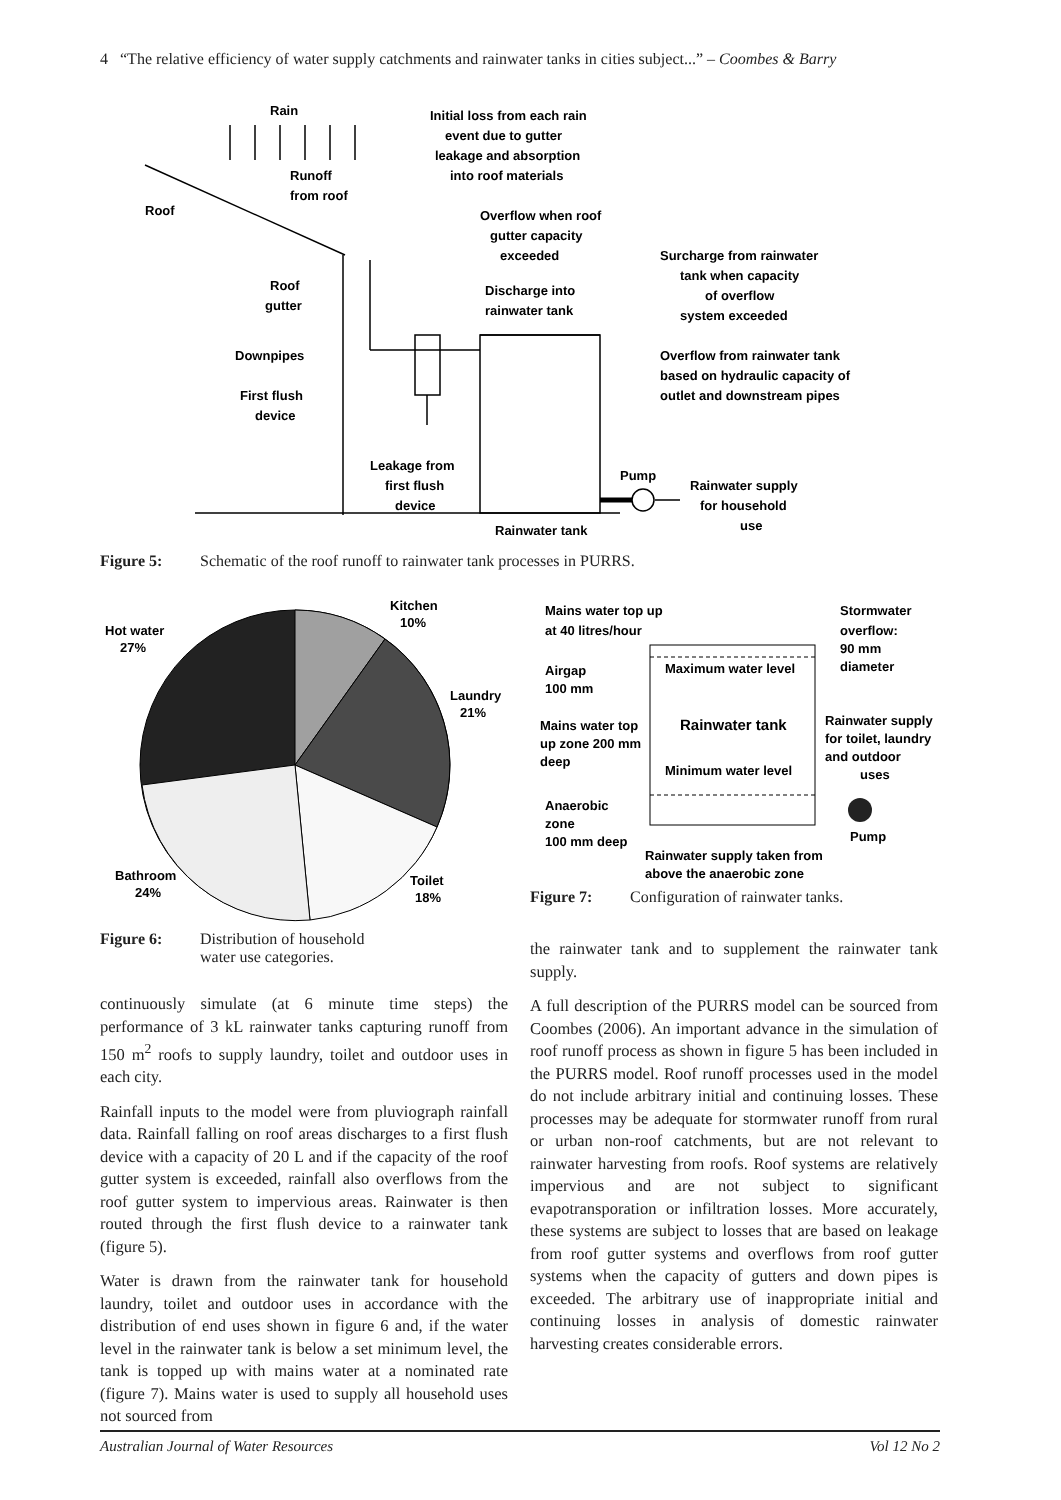4 “The relative efficiency of water supply catchments and rainwater tanks in cities subject...” – Coombes & Barry
Rain
Initial loss from each rain
event due to gutter
leakage and absorption
into roof materials
Runoff
from roof
Roof
Overflow when roof
gutter capacity
exceeded
Surcharge from rainwater
tank when capacity
of overflow
system exceeded
Roof
gutter
Discharge into
rainwater tank
Downpipes
Overflow from rainwater tank
based on hydraulic capacity of
outlet and downstream pipes
First flush
device
Leakage from
first flush
device
Pump
Rainwater supply
for household
use
Rainwater tank
Figure 5: Schematic of the roof runoff to rainwater tank processes in PURRS.
Kitchen
10%
Hot water
27%
Laundry
21%
Bathroom
24%
Toilet
18%
Figure 6: Distribution of household
water use categories.
Mains water top up
at 40 litres/hour
Stormwater
overflow:
90 mm
diameter
Airgap
100 mm
Maximum water level
Mains water top
up zone 200 mm
deep
Rainwater tank
Rainwater supply
for toilet, laundry
and outdoor
uses
Minimum water level
Anaerobic
zone
100 mm deep
Pump
Rainwater supply taken from
above the anaerobic zone
Figure 7: Configuration of rainwater tanks.
continuously simulate (at 6 minute time steps) the performance of 3 kL rainwater tanks capturing runoff from 150 m<sup>2</sup> roofs to supply laundry, toilet and outdoor uses in each city.
Rainfall inputs to the model were from pluviograph rainfall data. Rainfall falling on roof areas discharges to a first flush device with a capacity of 20 L and if the capacity of the roof gutter system is exceeded, rainfall also overflows from the roof gutter system to impervious areas. Rainwater is then routed through the first flush device to a rainwater tank (figure 5).
Water is drawn from the rainwater tank for household laundry, toilet and outdoor uses in accordance with the distribution of end uses shown in figure 6 and, if the water level in the rainwater tank is below a set minimum level, the tank is topped up with mains water at a nominated rate (figure 7). Mains water is used to supply all household uses not sourced from
the rainwater tank and to supplement the rainwater tank supply.
A full description of the PURRS model can be sourced from Coombes (2006). An important advance in the simulation of roof runoff process as shown in figure 5 has been included in the PURRS model. Roof runoff processes used in the model do not include arbitrary initial and continuing losses. These processes may be adequate for stormwater runoff from rural or urban non-roof catchments, but are not relevant to rainwater harvesting from roofs. Roof systems are relatively impervious and are not subject to significant evapotransporation or infiltration losses. More accurately, these systems are subject to losses that are based on leakage from roof gutter systems and overflows from roof gutter systems when the capacity of gutters and down pipes is exceeded. The arbitrary use of inappropriate initial and continuing losses in analysis of domestic rainwater harvesting creates considerable errors.
Australian Journal of Water Resources Vol 12 No 2